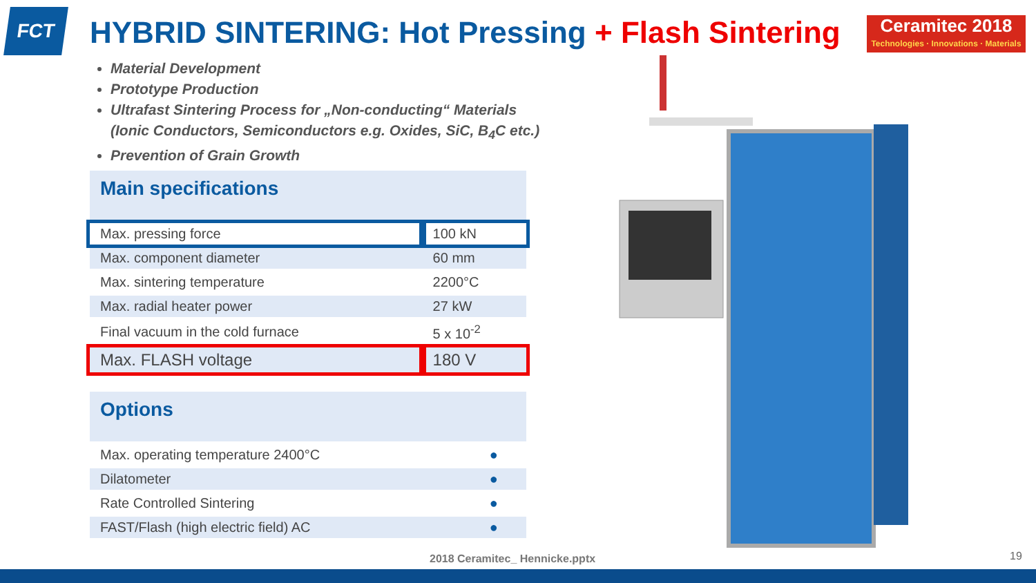FCT HYBRID SINTERING: Hot Pressing + Flash Sintering
Ceramitec 2018
Technologies · Innovations · Materials
Material Development
Prototype Production
Ultrafast Sintering Process for „Non-conducting“ Materials
(Ionic Conductors, Semiconductors e.g. Oxides, SiC, B<sub>4</sub>C etc.)
Prevention of Grain Growth
| Main specifications | |
| --- | --- |
| Max. pressing force | 100 kN |
| Max. component diameter | 60 mm |
| Max. sintering temperature | 2200°C |
| Max. radial heater power | 27 kW |
| Final vacuum in the cold furnace | 5 x 10<sup>-2</sup> |
| Max. FLASH voltage | 180 V |
| Options | |
| --- | --- |
| Max. operating temperature 2400°C | ● |
| Dilatometer | ● |
| Rate Controlled Sintering | ● |
| FAST/Flash (high electric field) AC | ● |
2018 Ceramitec_ Hennicke.pptx 19